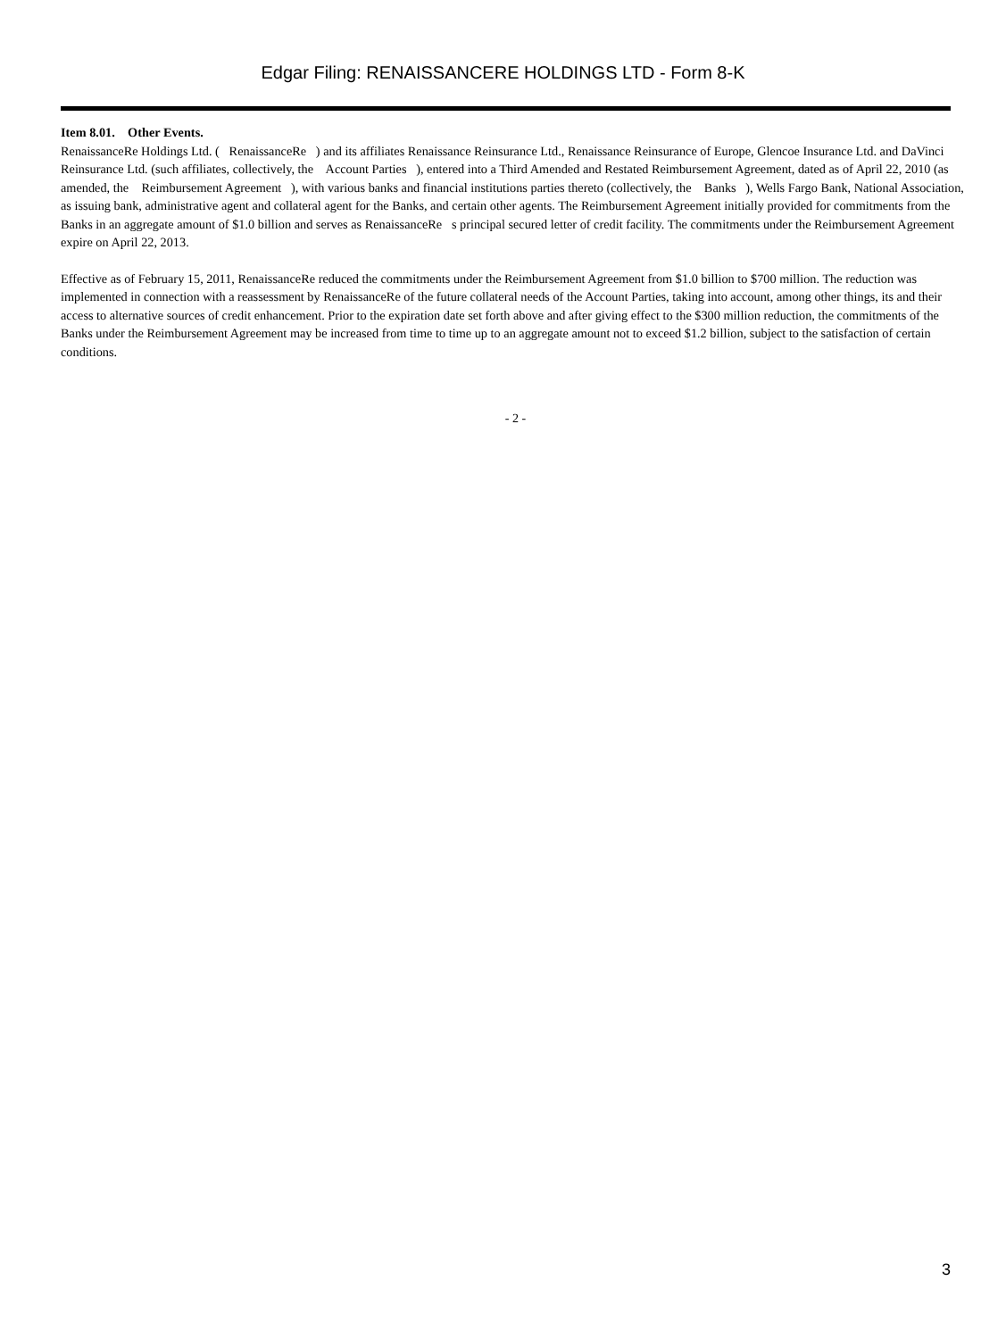Edgar Filing: RENAISSANCERE HOLDINGS LTD - Form 8-K
Item 8.01. Other Events.
RenaissanceRe Holdings Ltd. ( RenaissanceRe ) and its affiliates Renaissance Reinsurance Ltd., Renaissance Reinsurance of Europe, Glencoe Insurance Ltd. and DaVinci Reinsurance Ltd. (such affiliates, collectively, the Account Parties ), entered into a Third Amended and Restated Reimbursement Agreement, dated as of April 22, 2010 (as amended, the Reimbursement Agreement ), with various banks and financial institutions parties thereto (collectively, the Banks ), Wells Fargo Bank, National Association, as issuing bank, administrative agent and collateral agent for the Banks, and certain other agents. The Reimbursement Agreement initially provided for commitments from the Banks in an aggregate amount of $1.0 billion and serves as RenaissanceRe s principal secured letter of credit facility. The commitments under the Reimbursement Agreement expire on April 22, 2013.
Effective as of February 15, 2011, RenaissanceRe reduced the commitments under the Reimbursement Agreement from $1.0 billion to $700 million. The reduction was implemented in connection with a reassessment by RenaissanceRe of the future collateral needs of the Account Parties, taking into account, among other things, its and their access to alternative sources of credit enhancement. Prior to the expiration date set forth above and after giving effect to the $300 million reduction, the commitments of the Banks under the Reimbursement Agreement may be increased from time to time up to an aggregate amount not to exceed $1.2 billion, subject to the satisfaction of certain conditions.
- 2 -
3